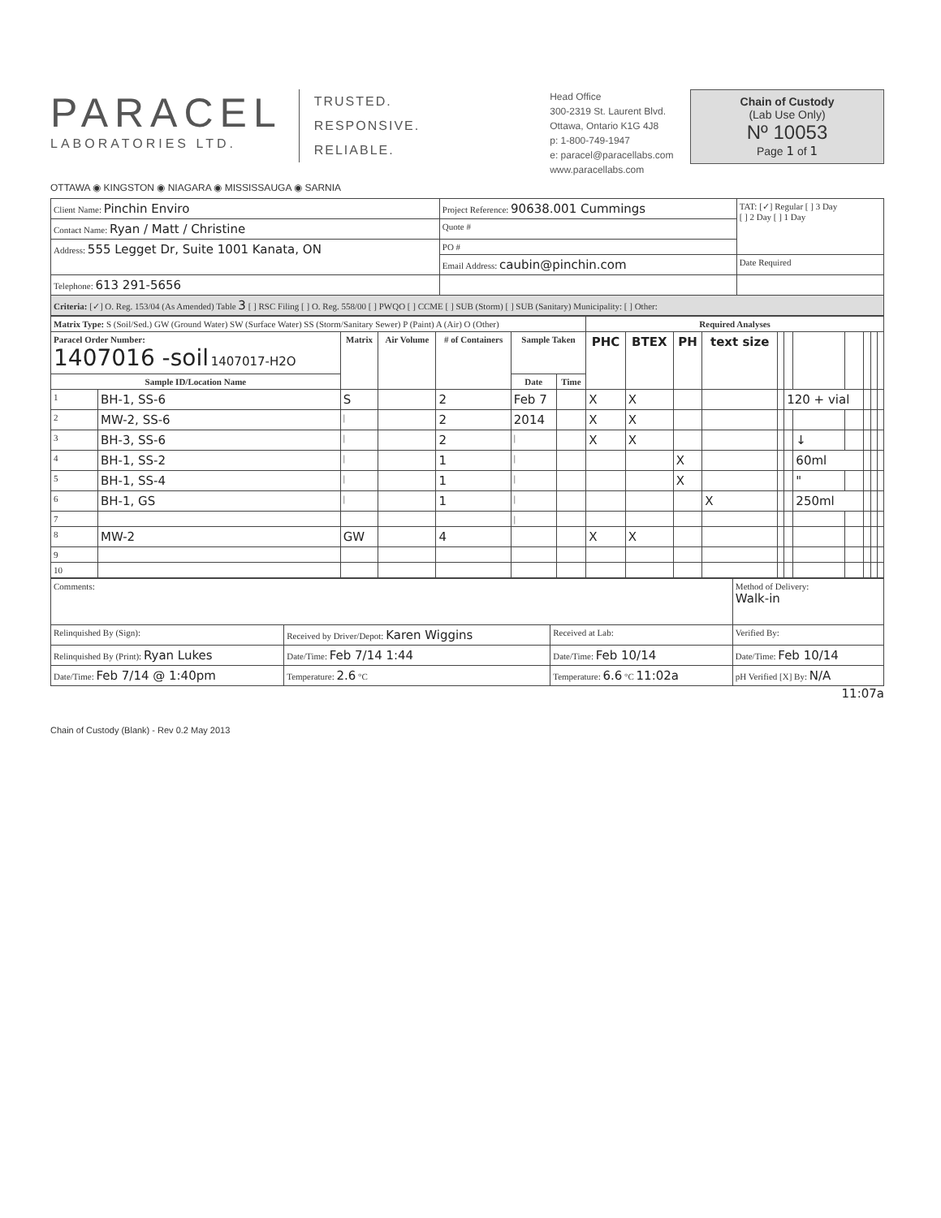PARACEL
LABORATORIES LTD.
TRUSTED.
RESPONSIVE.
RELIABLE.
Head Office
300-2319 St. Laurent Blvd.
Ottawa, Ontario K1G 4J8
p: 1-800-749-1947
e: paracel@paracellabs.com
www.paracellabs.com
Chain of Custody
(Lab Use Only)
Nº 10053
Page 1 of 1
OTTAWA ◉ KINGSTON ◉ NIAGARA ◉ MISSISSAUGA ◉ SARNIA
| Client Name: Pinchin Enviro | Project Reference: 90638.001 Cummings | TAT: [✓] Regular [ ] 3 Day [ ] 2 Day [ ] 1 Day |
| Contact Name: Ryan / Matt / Christine | Quote # | |
| Address: 555 Legget Dr, Suite 1001 Kanata, ON | PO # | |
| | Email Address: caubin@pinchin.com | Date Required |
| Telephone: 613 291-5656 | | |
| Criteria: [✓] O. Reg. 153/04 (As Amended) Table 3 [ ] RSC Filing [ ] O. Reg. 558/00 [ ] PWQO [ ] CCME [ ] SUB (Storm) [ ] SUB (Sanitary) Municipality: [ ] Other: | | |
| Matrix Type: S (Soil/Sed.) GW (Ground Water) SW (Surface Water) SS (Storm/Sanitary Sewer) P (Paint) A (Air) O (Other) | | | | | | | Required Analyses | | | | | | | | | | |
| Paracel Order Number: 1407016 -soil 1407017-H2O | | Matrix | Air Volume | # of Containers | Sample Taken | | PHC | BTEX | PH | text size | | | | | | | |
| Sample ID/Location Name | | | | | Date | Time | | | | | | | | | | | |
| 1 | BH-1, SS-6 | S | | 2 | Feb 7 | | X | X | | | | 120 + vial | | | | | |
| 2 | MW-2, SS-6 | / | | 2 | 2014 | | X | X | | | | | | | | | |
| 3 | BH-3, SS-6 | / | | 2 | / | | X | X | | | | | ↓ | | | | |
| 4 | BH-1, SS-2 | / | | 1 | / | | | | X | | | | 60ml | | | | |
| 5 | BH-1, SS-4 | / | | 1 | / | | | | X | | | | " | | | | |
| 6 | BH-1, GS | / | | 1 | / | | | | | X | | | 250ml | | | | |
| 7 | | | | | / | | | | | | | | | | | | |
| 8 | MW-2 | GW | | 4 | | | X | X | | | | | | | | | |
| 9 | | | | | | | | | | | | | | | | | |
| 10 | | | | | | | | | | | | | | | | | |
| Comments: | | | Method of Delivery: Walk-in |
| Relinquished By (Sign): | Received by Driver/Depot: Karen Wiggins | Received at Lab: | Verified By: |
| Relinquished By (Print): Ryan Lukes | Date/Time: Feb 7/14 1:44 | Date/Time: Feb 10/14 | Date/Time: Feb 10/14 |
| Date/Time: Feb 7/14 @ 1:40pm | Temperature: 2.6 °C | Temperature: 6.6 °C 11:02a | pH Verified [X] By: N/A |
11:07a
Chain of Custody (Blank) - Rev 0.2 May 2013